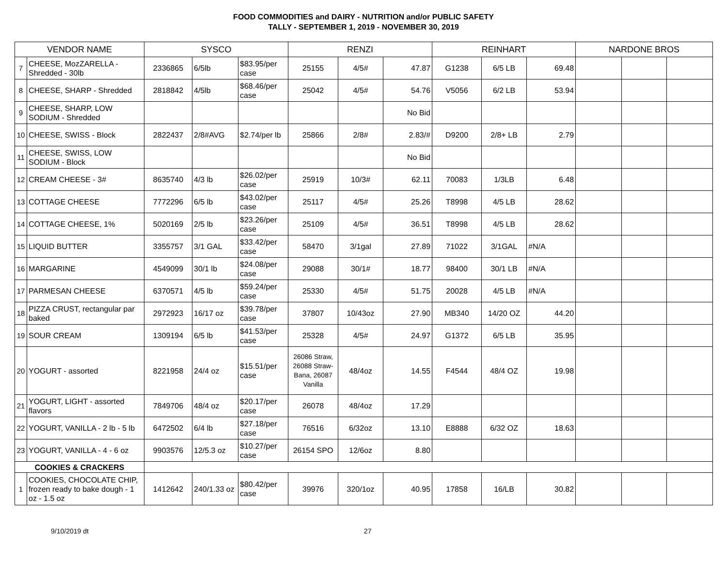FOOD COMMODITIES and DAIRY - NUTRITION and/or PUBLIC SAFETY
TALLY - SEPTEMBER 1, 2019 - NOVEMBER 30, 2019
| VENDOR NAME | | SYSCO | | | RENZI | | | REINHART | | | NARDONE BROS | | |
| --- | --- | --- | --- | --- | --- | --- | --- | --- | --- | --- | --- | --- | --- |
| 7 | CHEESE, MozZARELLA - Shredded - 30lb | 2336865 | 6/5lb | $83.95/per case | 25155 | 4/5# | 47.87 | G1238 | 6/5 LB | 69.48 | | | |
| 8 | CHEESE, SHARP - Shredded | 2818842 | 4/5lb | $68.46/per case | 25042 | 4/5# | 54.76 | V5056 | 6/2 LB | 53.94 | | | |
| 9 | CHEESE, SHARP, LOW SODIUM - Shredded | | | | | | No Bid | | | | | | |
| 10 | CHEESE, SWISS - Block | 2822437 | 2/8#AVG | $2.74/per lb | 25866 | 2/8# | 2.83/# | D9200 | 2/8+ LB | 2.79 | | | |
| 11 | CHEESE, SWISS, LOW SODIUM - Block | | | | | | No Bid | | | | | | |
| 12 | CREAM CHEESE - 3# | 8635740 | 4/3 lb | $26.02/per case | 25919 | 10/3# | 62.11 | 70083 | 1/3LB | 6.48 | | | |
| 13 | COTTAGE CHEESE | 7772296 | 6/5 lb | $43.02/per case | 25117 | 4/5# | 25.26 | T8998 | 4/5 LB | 28.62 | | | |
| 14 | COTTAGE CHEESE, 1% | 5020169 | 2/5 lb | $23.26/per case | 25109 | 4/5# | 36.51 | T8998 | 4/5 LB | 28.62 | | | |
| 15 | LIQUID BUTTER | 3355757 | 3/1 GAL | $33.42/per case | 58470 | 3/1gal | 27.89 | 71022 | 3/1GAL | #N/A | | | |
| 16 | MARGARINE | 4549099 | 30/1 lb | $24.08/per case | 29088 | 30/1# | 18.77 | 98400 | 30/1 LB | #N/A | | | |
| 17 | PARMESAN CHEESE | 6370571 | 4/5 lb | $59.24/per case | 25330 | 4/5# | 51.75 | 20028 | 4/5 LB | #N/A | | | |
| 18 | PIZZA CRUST, rectangular par baked | 2972923 | 16/17 oz | $39.78/per case | 37807 | 10/43oz | 27.90 | MB340 | 14/20 OZ | 44.20 | | | |
| 19 | SOUR CREAM | 1309194 | 6/5 lb | $41.53/per case | 25328 | 4/5# | 24.97 | G1372 | 6/5 LB | 35.95 | | | |
| 20 | YOGURT - assorted | 8221958 | 24/4 oz | $15.51/per case | 26086 Straw, 26088 Straw-Bana, 26087 Vanilla | 48/4oz | 14.55 | F4544 | 48/4 OZ | 19.98 | | | |
| 21 | YOGURT, LIGHT - assorted flavors | 7849706 | 48/4 oz | $20.17/per case | 26078 | 48/4oz | 17.29 | | | | | | |
| 22 | YOGURT, VANILLA - 2 lb - 5 lb | 6472502 | 6/4 lb | $27.18/per case | 76516 | 6/32oz | 13.10 | E8888 | 6/32 OZ | 18.63 | | | |
| 23 | YOGURT, VANILLA - 4 - 6 oz | 9903576 | 12/5.3 oz | $10.27/per case | 26154 SPO | 12/6oz | 8.80 | | | | | | |
| COOKIES & CRACKERS | | | | | | | | | | | | | |
| 1 | COOKIES, CHOCOLATE CHIP, frozen ready to bake dough - 1 oz - 1.5 oz | 1412642 | 240/1.33 oz | $80.42/per case | 39976 | 320/1oz | 40.95 | 17858 | 16/LB | 30.82 | | | |
9/10/2019 dt 27